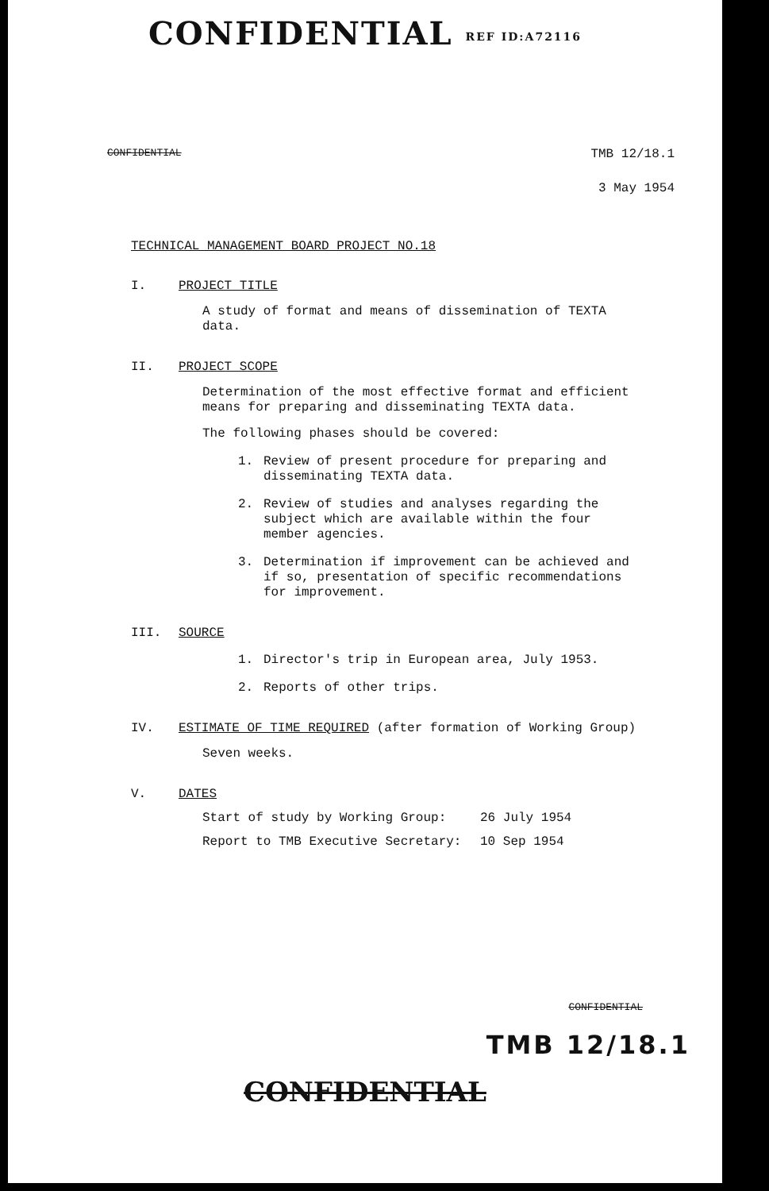CONFIDENTIAL REF ID:A72116
CONFIDENTIAL TMB 12/18.1
3 May 1954
TECHNICAL MANAGEMENT BOARD PROJECT NO.18
I. PROJECT TITLE
A study of format and means of dissemination of TEXTA data.
II. PROJECT SCOPE
Determination of the most effective format and efficient means for preparing and disseminating TEXTA data.
The following phases should be covered:
1. Review of present procedure for preparing and disseminating TEXTA data.
2. Review of studies and analyses regarding the subject which are available within the four member agencies.
3. Determination if improvement can be achieved and if so, presentation of specific recommendations for improvement.
III. SOURCE
1. Director's trip in European area, July 1953.
2. Reports of other trips.
IV. ESTIMATE OF TIME REQUIRED (after formation of Working Group)
Seven weeks.
V. DATES
Start of study by Working Group: 26 July 1954
Report to TMB Executive Secretary: 10 Sep 1954
CONFIDENTIAL
TMB 12/18.1
CONFIDENTIAL